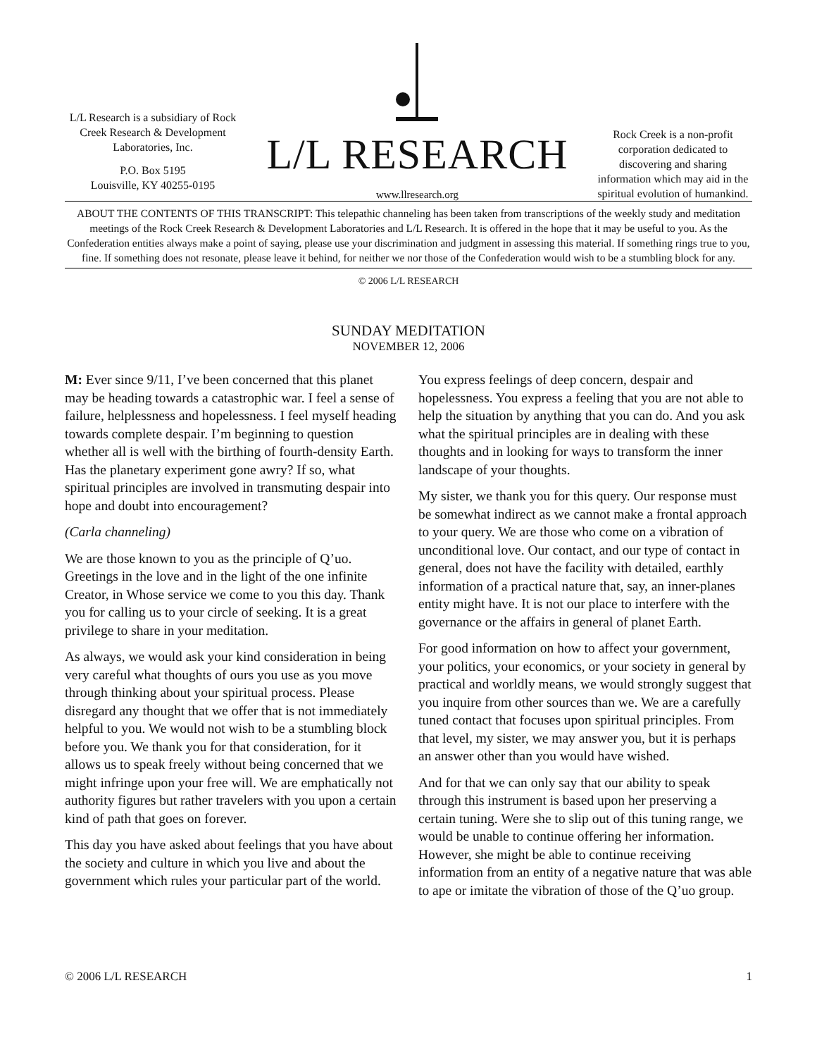L/L Research is a subsidiary of Rock Creek Research & Development Laboratories, Inc.
P.O. Box 5195
Louisville, KY 40255-0195
L/L RESEARCH
www.llresearch.org
Rock Creek is a non-profit corporation dedicated to discovering and sharing information which may aid in the spiritual evolution of humankind.
ABOUT THE CONTENTS OF THIS TRANSCRIPT: This telepathic channeling has been taken from transcriptions of the weekly study and meditation meetings of the Rock Creek Research & Development Laboratories and L/L Research. It is offered in the hope that it may be useful to you. As the Confederation entities always make a point of saying, please use your discrimination and judgment in assessing this material. If something rings true to you, fine. If something does not resonate, please leave it behind, for neither we nor those of the Confederation would wish to be a stumbling block for any.
© 2006 L/L RESEARCH
SUNDAY MEDITATION
NOVEMBER 12, 2006
M: Ever since 9/11, I’ve been concerned that this planet may be heading towards a catastrophic war. I feel a sense of failure, helplessness and hopelessness. I feel myself heading towards complete despair. I’m beginning to question whether all is well with the birthing of fourth-density Earth. Has the planetary experiment gone awry? If so, what spiritual principles are involved in transmuting despair into hope and doubt into encouragement?
(Carla channeling)
We are those known to you as the principle of Q’uo. Greetings in the love and in the light of the one infinite Creator, in Whose service we come to you this day. Thank you for calling us to your circle of seeking. It is a great privilege to share in your meditation.
As always, we would ask your kind consideration in being very careful what thoughts of ours you use as you move through thinking about your spiritual process. Please disregard any thought that we offer that is not immediately helpful to you. We would not wish to be a stumbling block before you. We thank you for that consideration, for it allows us to speak freely without being concerned that we might infringe upon your free will. We are emphatically not authority figures but rather travelers with you upon a certain kind of path that goes on forever.
This day you have asked about feelings that you have about the society and culture in which you live and about the government which rules your particular part of the world. You express feelings of deep concern, despair and hopelessness. You express a feeling that you are not able to help the situation by anything that you can do. And you ask what the spiritual principles are in dealing with these thoughts and in looking for ways to transform the inner landscape of your thoughts.
My sister, we thank you for this query. Our response must be somewhat indirect as we cannot make a frontal approach to your query. We are those who come on a vibration of unconditional love. Our contact, and our type of contact in general, does not have the facility with detailed, earthly information of a practical nature that, say, an inner-planes entity might have. It is not our place to interfere with the governance or the affairs in general of planet Earth.
For good information on how to affect your government, your politics, your economics, or your society in general by practical and worldly means, we would strongly suggest that you inquire from other sources than we. We are a carefully tuned contact that focuses upon spiritual principles. From that level, my sister, we may answer you, but it is perhaps an answer other than you would have wished.
And for that we can only say that our ability to speak through this instrument is based upon her preserving a certain tuning. Were she to slip out of this tuning range, we would be unable to continue offering her information. However, she might be able to continue receiving information from an entity of a negative nature that was able to ape or imitate the vibration of those of the Q’uo group.
© 2006 L/L RESEARCH 1